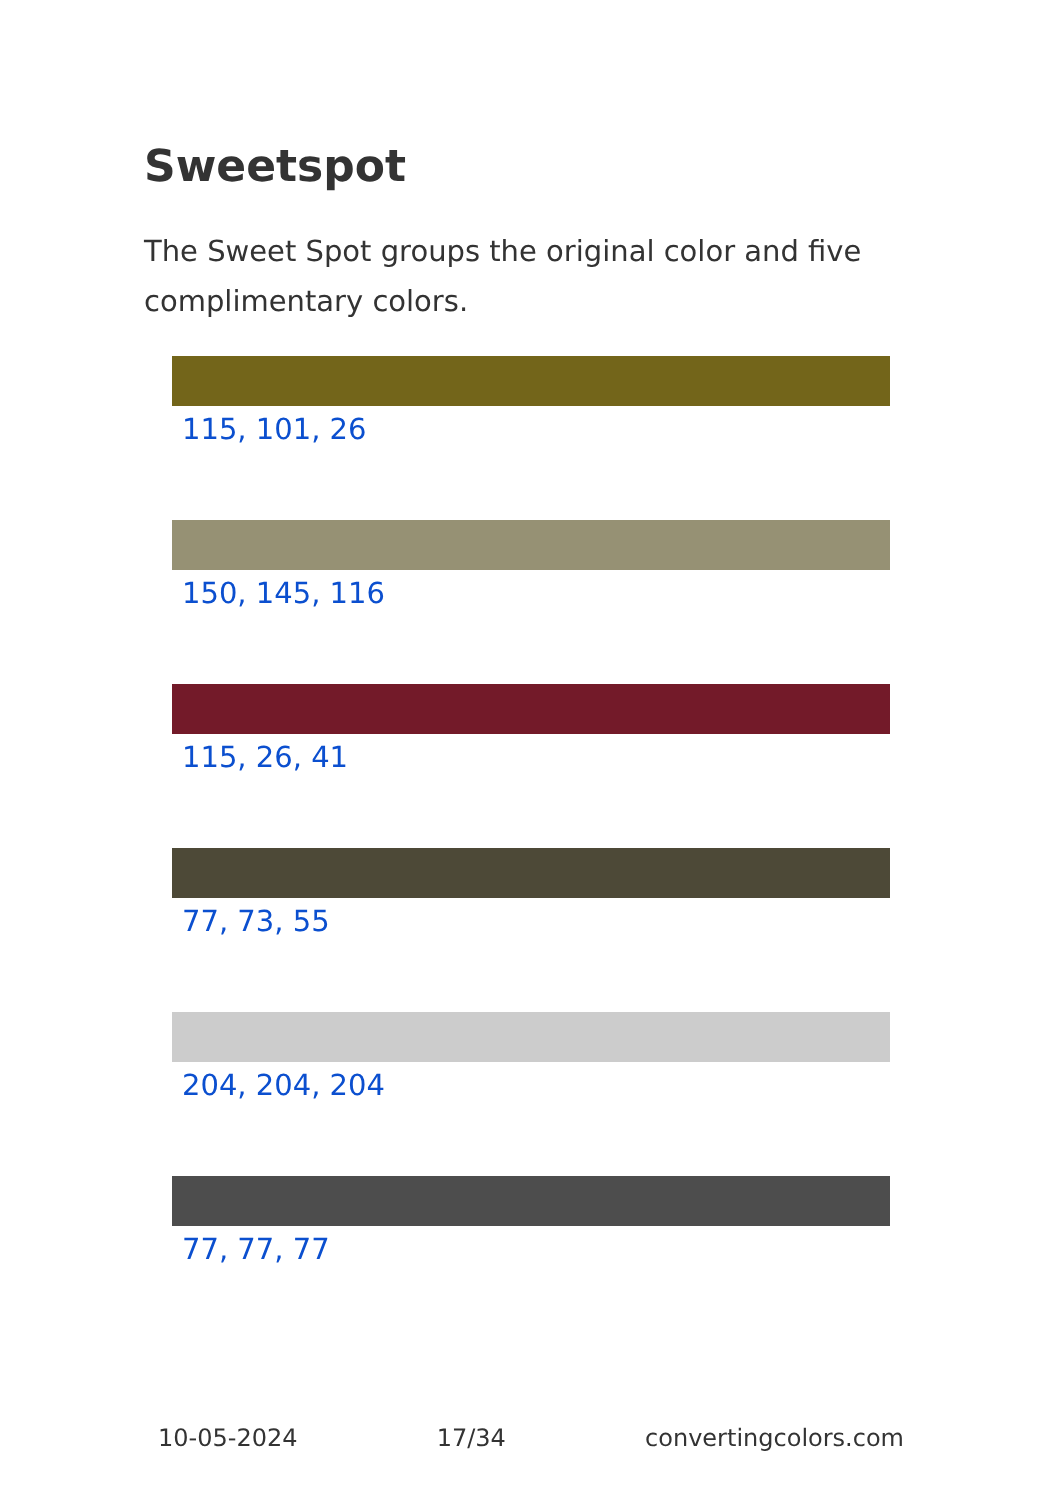Sweetspot
The Sweet Spot groups the original color and five complimentary colors.
115, 101, 26
150, 145, 116
115, 26, 41
77, 73, 55
204, 204, 204
77, 77, 77
10-05-2024 17/34 convertingcolors.com